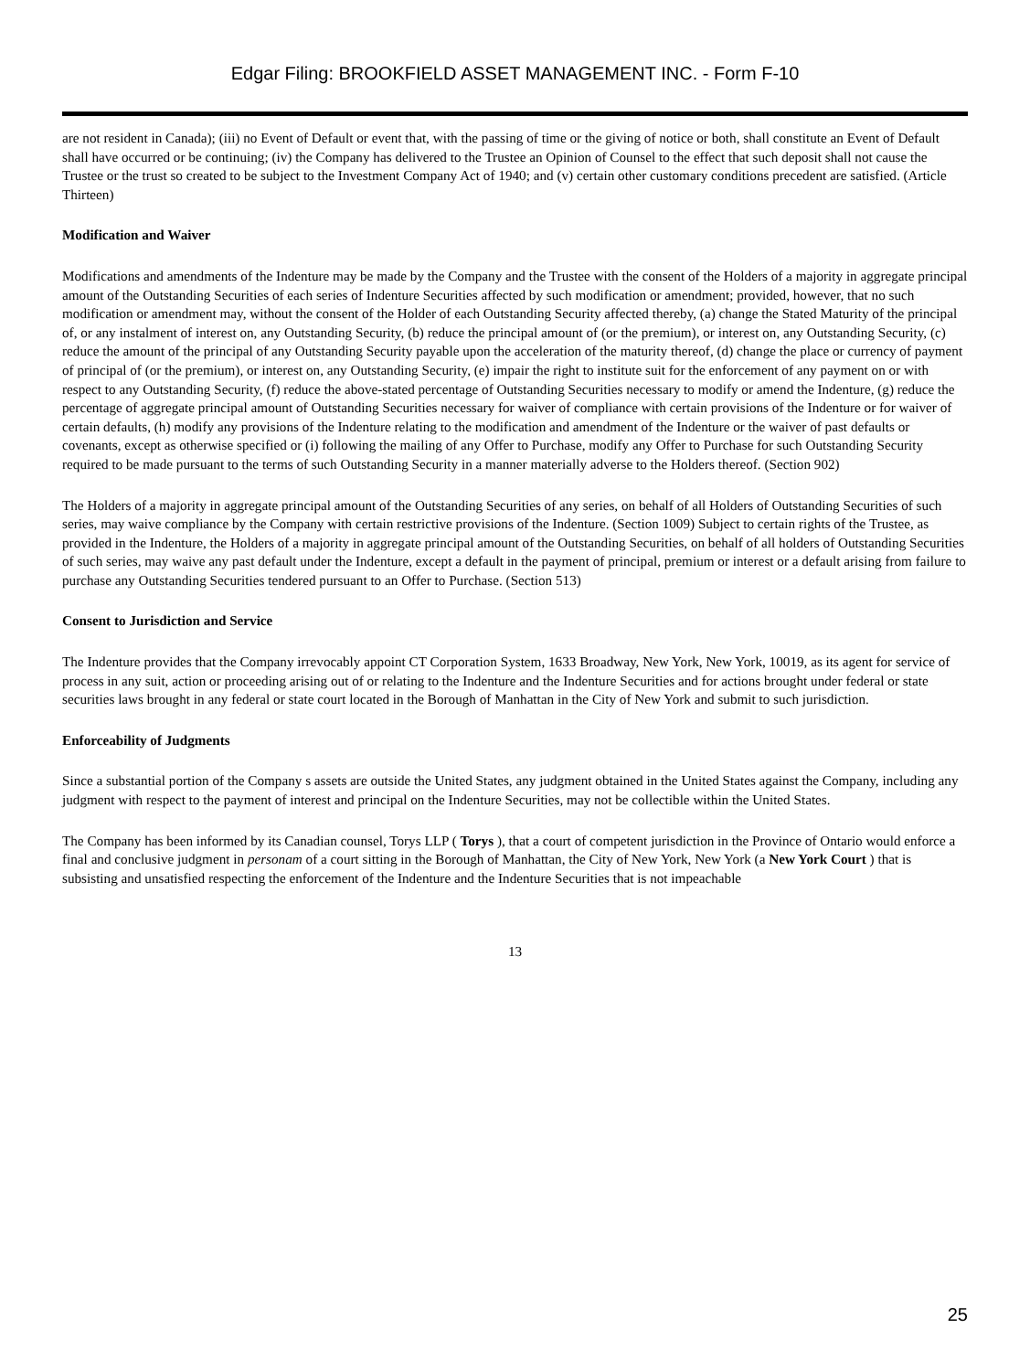Edgar Filing: BROOKFIELD ASSET MANAGEMENT INC. - Form F-10
are not resident in Canada); (iii) no Event of Default or event that, with the passing of time or the giving of notice or both, shall constitute an Event of Default shall have occurred or be continuing; (iv) the Company has delivered to the Trustee an Opinion of Counsel to the effect that such deposit shall not cause the Trustee or the trust so created to be subject to the Investment Company Act of 1940; and (v) certain other customary conditions precedent are satisfied. (Article Thirteen)
Modification and Waiver
Modifications and amendments of the Indenture may be made by the Company and the Trustee with the consent of the Holders of a majority in aggregate principal amount of the Outstanding Securities of each series of Indenture Securities affected by such modification or amendment; provided, however, that no such modification or amendment may, without the consent of the Holder of each Outstanding Security affected thereby, (a) change the Stated Maturity of the principal of, or any instalment of interest on, any Outstanding Security, (b) reduce the principal amount of (or the premium), or interest on, any Outstanding Security, (c) reduce the amount of the principal of any Outstanding Security payable upon the acceleration of the maturity thereof, (d) change the place or currency of payment of principal of (or the premium), or interest on, any Outstanding Security, (e) impair the right to institute suit for the enforcement of any payment on or with respect to any Outstanding Security, (f) reduce the above-stated percentage of Outstanding Securities necessary to modify or amend the Indenture, (g) reduce the percentage of aggregate principal amount of Outstanding Securities necessary for waiver of compliance with certain provisions of the Indenture or for waiver of certain defaults, (h) modify any provisions of the Indenture relating to the modification and amendment of the Indenture or the waiver of past defaults or covenants, except as otherwise specified or (i) following the mailing of any Offer to Purchase, modify any Offer to Purchase for such Outstanding Security required to be made pursuant to the terms of such Outstanding Security in a manner materially adverse to the Holders thereof. (Section 902)
The Holders of a majority in aggregate principal amount of the Outstanding Securities of any series, on behalf of all Holders of Outstanding Securities of such series, may waive compliance by the Company with certain restrictive provisions of the Indenture. (Section 1009) Subject to certain rights of the Trustee, as provided in the Indenture, the Holders of a majority in aggregate principal amount of the Outstanding Securities, on behalf of all holders of Outstanding Securities of such series, may waive any past default under the Indenture, except a default in the payment of principal, premium or interest or a default arising from failure to purchase any Outstanding Securities tendered pursuant to an Offer to Purchase. (Section 513)
Consent to Jurisdiction and Service
The Indenture provides that the Company irrevocably appoint CT Corporation System, 1633 Broadway, New York, New York, 10019, as its agent for service of process in any suit, action or proceeding arising out of or relating to the Indenture and the Indenture Securities and for actions brought under federal or state securities laws brought in any federal or state court located in the Borough of Manhattan in the City of New York and submit to such jurisdiction.
Enforceability of Judgments
Since a substantial portion of the Company s assets are outside the United States, any judgment obtained in the United States against the Company, including any judgment with respect to the payment of interest and principal on the Indenture Securities, may not be collectible within the United States.
The Company has been informed by its Canadian counsel, Torys LLP ( Torys ), that a court of competent jurisdiction in the Province of Ontario would enforce a final and conclusive judgment in personam of a court sitting in the Borough of Manhattan, the City of New York, New York (a New York Court ) that is subsisting and unsatisfied respecting the enforcement of the Indenture and the Indenture Securities that is not impeachable
13
25